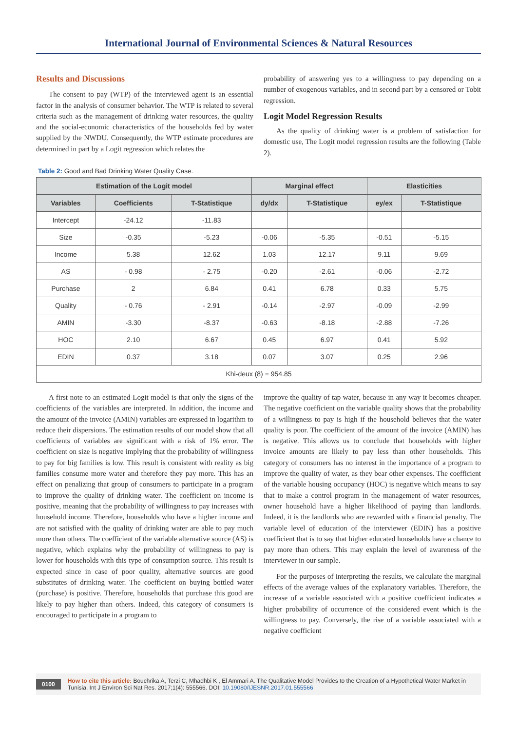International Journal of Environmental Sciences & Natural Resources
Results and Discussions
The consent to pay (WTP) of the interviewed agent is an essential factor in the analysis of consumer behavior. The WTP is related to several criteria such as the management of drinking water resources, the quality and the social-economic characteristics of the households fed by water supplied by the NWDU. Consequently, the WTP estimate procedures are determined in part by a Logit regression which relates the
probability of answering yes to a willingness to pay depending on a number of exogenous variables, and in second part by a censored or Tobit regression.
Logit Model Regression Results
As the quality of drinking water is a problem of satisfaction for domestic use, The Logit model regression results are the following (Table 2).
Table 2: Good and Bad Drinking Water Quality Case.
| Estimation of the Logit model | | | Marginal effect | | Elasticities | |
| --- | --- | --- | --- | --- | --- | --- |
| Variables | Coefficients | T-Statistique | dy/dx | T-Statistique | ey/ex | T-Statistique |
| Intercept | -24.12 | -11.83 | | | | |
| Size | -0.35 | -5.23 | -0.06 | -5.35 | -0.51 | -5.15 |
| Income | 5.38 | 12.62 | 1.03 | 12.17 | 9.11 | 9.69 |
| AS | - 0.98 | - 2.75 | -0.20 | -2.61 | -0.06 | -2.72 |
| Purchase | 2 | 6.84 | 0.41 | 6.78 | 0.33 | 5.75 |
| Quality | - 0.76 | - 2.91 | -0.14 | -2.97 | -0.09 | -2.99 |
| AMIN | -3.30 | -8.37 | -0.63 | -8.18 | -2.88 | -7.26 |
| HOC | 2.10 | 6.67 | 0.45 | 6.97 | 0.41 | 5.92 |
| EDIN | 0.37 | 3.18 | 0.07 | 3.07 | 0.25 | 2.96 |
| Khi-deux (8) = 954.85 | | | | | | |
A first note to an estimated Logit model is that only the signs of the coefficients of the variables are interpreted. In addition, the income and the amount of the invoice (AMIN) variables are expressed in logarithm to reduce their dispersions. The estimation results of our model show that all coefficients of variables are significant with a risk of 1% error. The coefficient on size is negative implying that the probability of willingness to pay for big families is low. This result is consistent with reality as big families consume more water and therefore they pay more. This has an effect on penalizing that group of consumers to participate in a program to improve the quality of drinking water. The coefficient on income is positive, meaning that the probability of willingness to pay increases with household income. Therefore, households who have a higher income and are not satisfied with the quality of drinking water are able to pay much more than others. The coefficient of the variable alternative source (AS) is negative, which explains why the probability of willingness to pay is lower for households with this type of consumption source. This result is expected since in case of poor quality, alternative sources are good substitutes of drinking water. The coefficient on buying bottled water (purchase) is positive. Therefore, households that purchase this good are likely to pay higher than others. Indeed, this category of consumers is encouraged to participate in a program to
improve the quality of tap water, because in any way it becomes cheaper. The negative coefficient on the variable quality shows that the probability of a willingness to pay is high if the household believes that the water quality is poor. The coefficient of the amount of the invoice (AMIN) has is negative. This allows us to conclude that households with higher invoice amounts are likely to pay less than other households. This category of consumers has no interest in the importance of a program to improve the quality of water, as they bear other expenses. The coefficient of the variable housing occupancy (HOC) is negative which means to say that to make a control program in the management of water resources, owner household have a higher likelihood of paying than landlords. Indeed, it is the landlords who are rewarded with a financial penalty. The variable level of education of the interviewer (EDIN) has a positive coefficient that is to say that higher educated households have a chance to pay more than others. This may explain the level of awareness of the interviewer in our sample.
For the purposes of interpreting the results, we calculate the marginal effects of the average values of the explanatory variables. Therefore, the increase of a variable associated with a positive coefficient indicates a higher probability of occurrence of the considered event which is the willingness to pay. Conversely, the rise of a variable associated with a negative coefficient
0100 How to cite this article: Bouchrika A, Terzi C, Mhadhbi K , El Ammari A. The Qualitative Model Provides to the Creation of a Hypothetical Water Market in Tunisia. Int J Environ Sci Nat Res. 2017;1(4): 555566. DOI: 10.19080/IJESNR.2017.01.555566